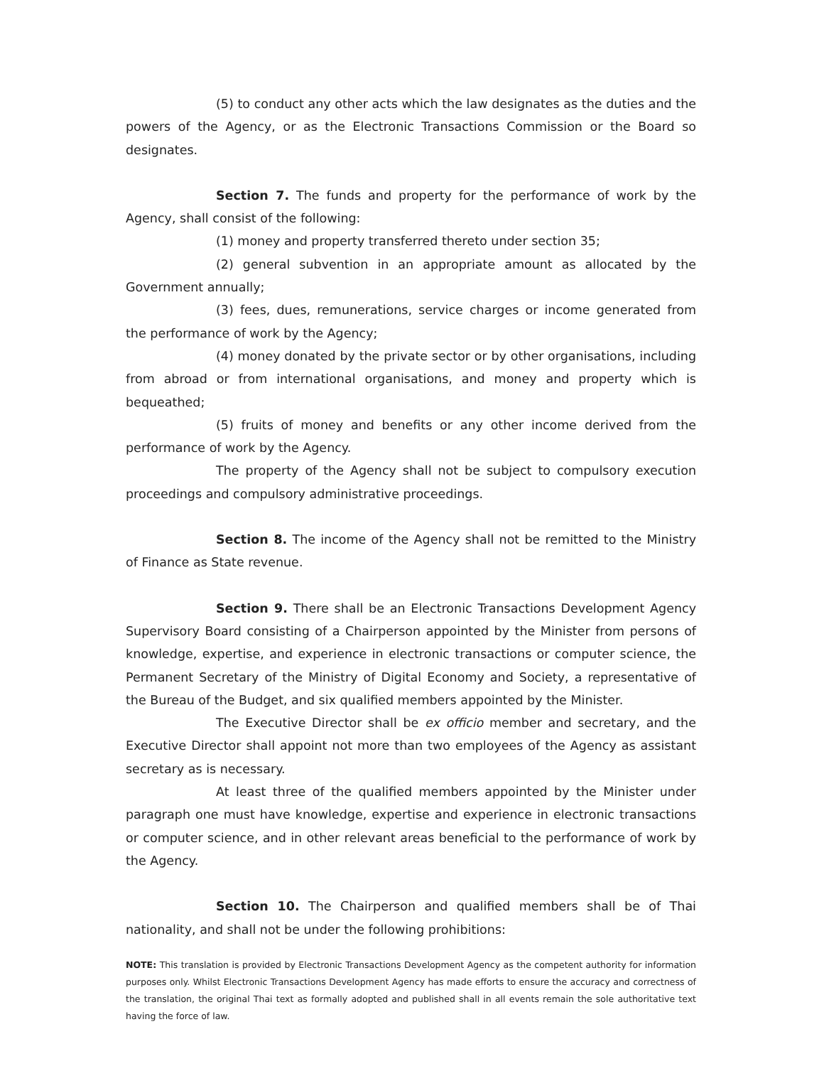(5) to conduct any other acts which the law designates as the duties and the powers of the Agency, or as the Electronic Transactions Commission or the Board so designates.
Section 7. The funds and property for the performance of work by the Agency, shall consist of the following:
(1) money and property transferred thereto under section 35;
(2) general subvention in an appropriate amount as allocated by the Government annually;
(3) fees, dues, remunerations, service charges or income generated from the performance of work by the Agency;
(4) money donated by the private sector or by other organisations, including from abroad or from international organisations, and money and property which is bequeathed;
(5) fruits of money and benefits or any other income derived from the performance of work by the Agency.
The property of the Agency shall not be subject to compulsory execution proceedings and compulsory administrative proceedings.
Section 8. The income of the Agency shall not be remitted to the Ministry of Finance as State revenue.
Section 9. There shall be an Electronic Transactions Development Agency Supervisory Board consisting of a Chairperson appointed by the Minister from persons of knowledge, expertise, and experience in electronic transactions or computer science, the Permanent Secretary of the Ministry of Digital Economy and Society, a representative of the Bureau of the Budget, and six qualified members appointed by the Minister.
The Executive Director shall be ex officio member and secretary, and the Executive Director shall appoint not more than two employees of the Agency as assistant secretary as is necessary.
At least three of the qualified members appointed by the Minister under paragraph one must have knowledge, expertise and experience in electronic transactions or computer science, and in other relevant areas beneficial to the performance of work by the Agency.
Section 10. The Chairperson and qualified members shall be of Thai nationality, and shall not be under the following prohibitions:
NOTE: This translation is provided by Electronic Transactions Development Agency as the competent authority for information purposes only. Whilst Electronic Transactions Development Agency has made efforts to ensure the accuracy and correctness of the translation, the original Thai text as formally adopted and published shall in all events remain the sole authoritative text having the force of law.